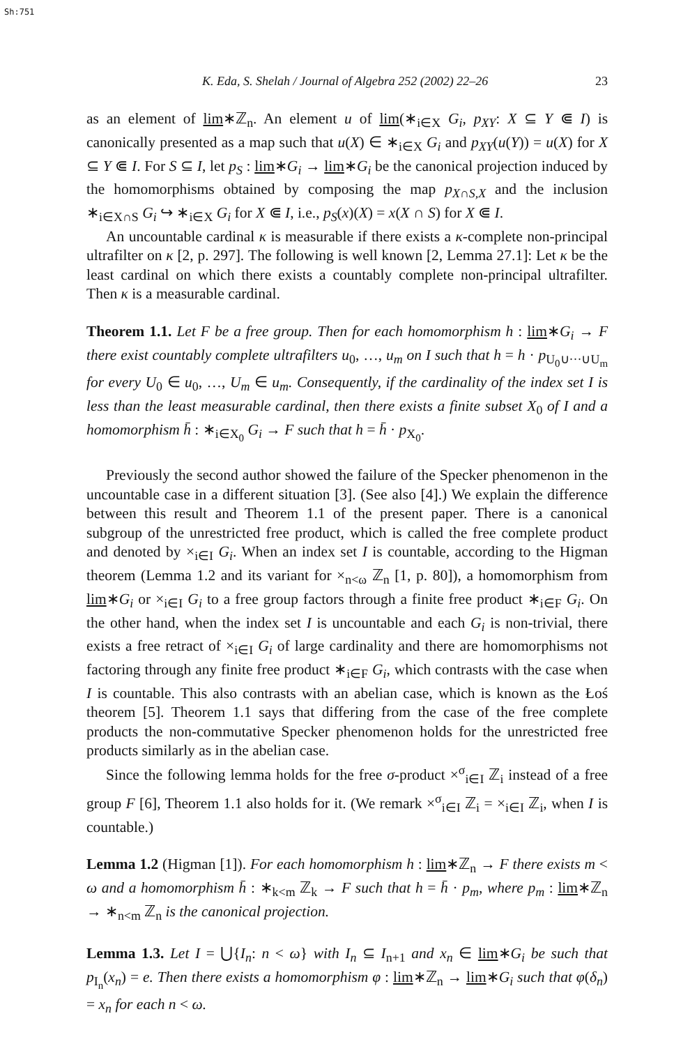Sh:751
K. Eda, S. Shelah / Journal of Algebra 252 (2002) 22–26 23
as an element of lim∗ℤ<sub>n</sub>. An element u of lim(∗<sub>i∈X</sub> G<sub>i</sub>, p<sub>XY</sub>: X ⊆ Y ⋐ I) is canonically presented as a map such that u(X) ∈ ∗<sub>i∈X</sub> G<sub>i</sub> and p<sub>XY</sub>(u(Y)) = u(X) for X ⊆ Y ⋐ I. For S ⊆ I, let p<sub>S</sub> : lim∗G<sub>i</sub> → lim∗G<sub>i</sub> be the canonical projection induced by the homomorphisms obtained by composing the map p<sub>X∩S,X</sub> and the inclusion ∗<sub>i∈X∩S</sub> G<sub>i</sub> ↪ ∗<sub>i∈X</sub> G<sub>i</sub> for X ⋐ I, i.e., p<sub>S</sub>(x)(X) = x(X ∩ S) for X ⋐ I.
An uncountable cardinal κ is measurable if there exists a κ-complete non-principal ultrafilter on κ [2, p. 297]. The following is well known [2, Lemma 27.1]: Let κ be the least cardinal on which there exists a countably complete non-principal ultrafilter. Then κ is a measurable cardinal.
Theorem 1.1. Let F be a free group. Then for each homomorphism h : lim∗G<sub>i</sub> → F there exist countably complete ultrafilters u<sub>0</sub>, …, u<sub>m</sub> on I such that h = h · p<sub>U<sub>0</sub>∪···∪U<sub>m</sub></sub> for every U<sub>0</sub> ∈ u<sub>0</sub>, …, U<sub>m</sub> ∈ u<sub>m</sub>. Consequently, if the cardinality of the index set I is less than the least measurable cardinal, then there exists a finite subset X<sub>0</sub> of I and a homomorphism h̄ : ∗<sub>i∈X<sub>0</sub></sub> G<sub>i</sub> → F such that h = h̄ · p<sub>X<sub>0</sub></sub>.
Previously the second author showed the failure of the Specker phenomenon in the uncountable case in a different situation [3]. (See also [4].) We explain the difference between this result and Theorem 1.1 of the present paper. There is a canonical subgroup of the unrestricted free product, which is called the free complete product and denoted by ×<sub>i∈I</sub> G<sub>i</sub>. When an index set I is countable, according to the Higman theorem (Lemma 1.2 and its variant for ×<sub>n<ω</sub> ℤ<sub>n</sub> [1, p. 80]), a homomorphism from lim∗G<sub>i</sub> or ×<sub>i∈I</sub> G<sub>i</sub> to a free group factors through a finite free product ∗<sub>i∈F</sub> G<sub>i</sub>. On the other hand, when the index set I is uncountable and each G<sub>i</sub> is non-trivial, there exists a free retract of ×<sub>i∈I</sub> G<sub>i</sub> of large cardinality and there are homomorphisms not factoring through any finite free product ∗<sub>i∈F</sub> G<sub>i</sub>, which contrasts with the case when I is countable. This also contrasts with an abelian case, which is known as the Łoś theorem [5]. Theorem 1.1 says that differing from the case of the free complete products the non-commutative Specker phenomenon holds for the unrestricted free products similarly as in the abelian case.
Since the following lemma holds for the free σ-product ×<sup>σ</sup><sub>i∈I</sub> ℤ<sub>i</sub> instead of a free group F [6], Theorem 1.1 also holds for it. (We remark ×<sup>σ</sup><sub>i∈I</sub> ℤ<sub>i</sub> = ×<sub>i∈I</sub> ℤ<sub>i</sub>, when I is countable.)
Lemma 1.2 (Higman [1]). For each homomorphism h : lim∗ℤ<sub>n</sub> → F there exists m < ω and a homomorphism h̄ : ∗<sub>k<m</sub> ℤ<sub>k</sub> → F such that h = h̄ · p<sub>m</sub>, where p<sub>m</sub> : lim∗ℤ<sub>n</sub> → ∗<sub>n<m</sub> ℤ<sub>n</sub> is the canonical projection.
Lemma 1.3. Let I = ⋃{I<sub>n</sub>: n < ω} with I<sub>n</sub> ⊆ I<sub>n+1</sub> and x<sub>n</sub> ∈ lim∗G<sub>i</sub> be such that p<sub>I<sub>n</sub></sub>(x<sub>n</sub>) = e. Then there exists a homomorphism φ : lim∗ℤ<sub>n</sub> → lim∗G<sub>i</sub> such that φ(δ<sub>n</sub>) = x<sub>n</sub> for each n < ω.